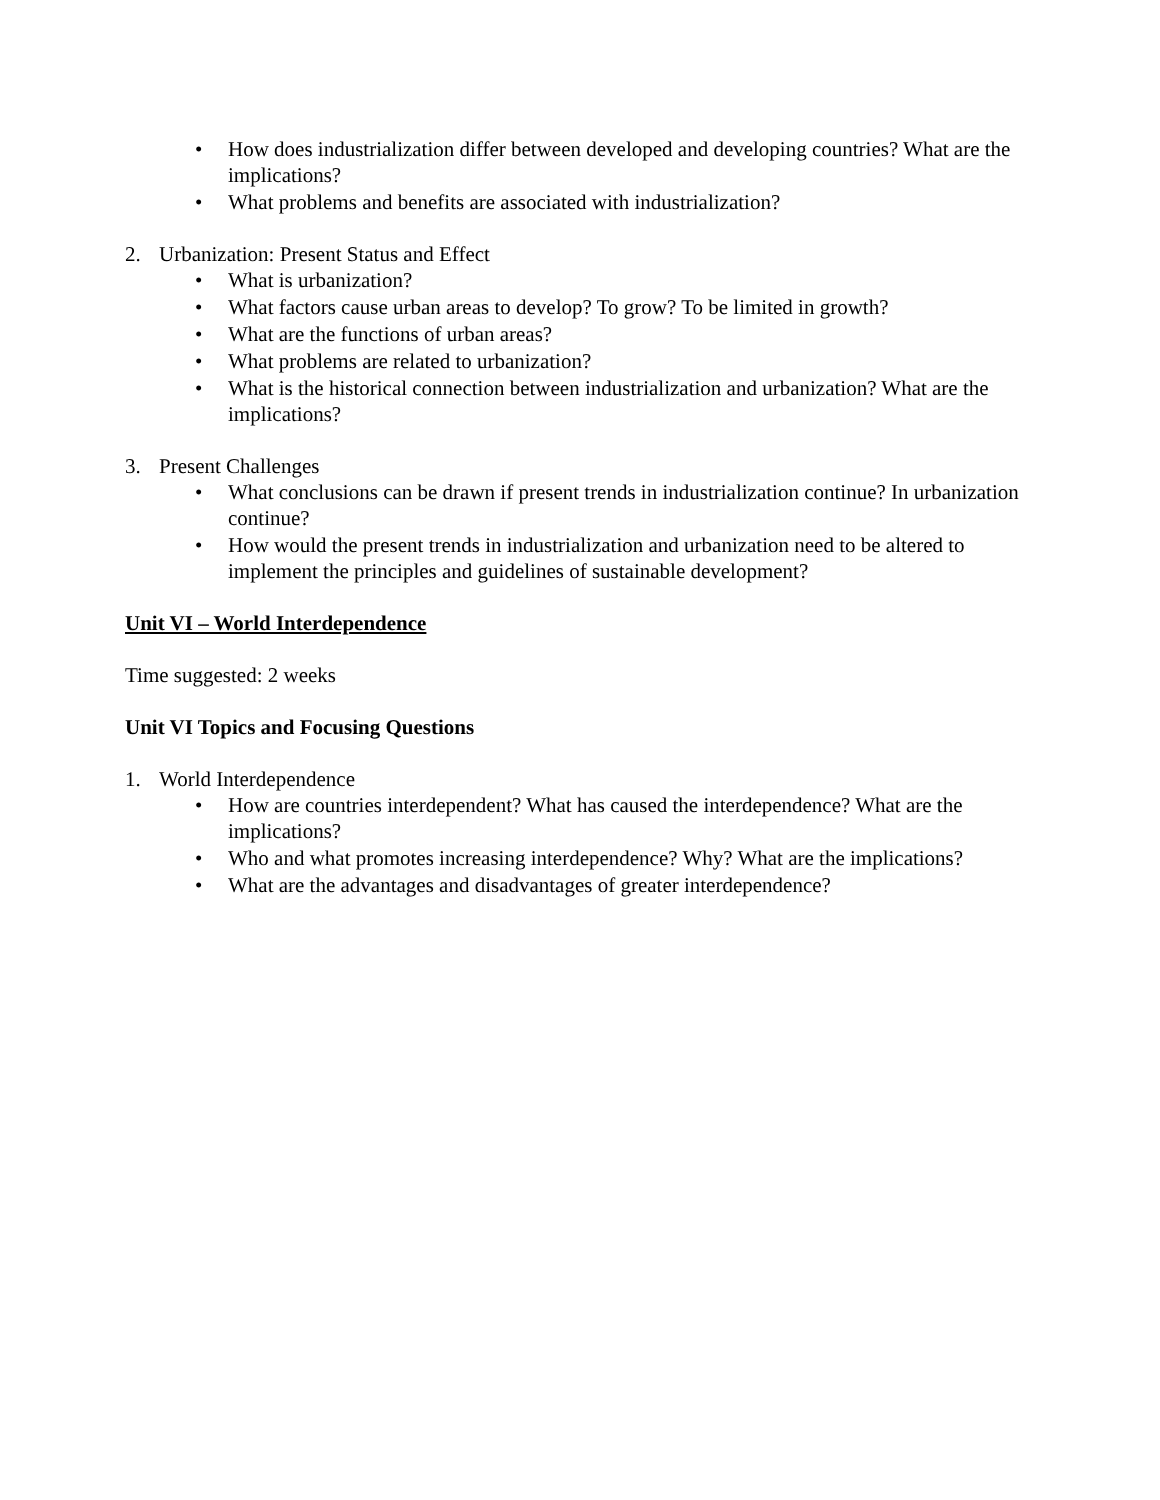• How does industrialization differ between developed and developing countries? What are the implications?
• What problems and benefits are associated with industrialization?
2. Urbanization: Present Status and Effect
• What is urbanization?
• What factors cause urban areas to develop? To grow? To be limited in growth?
• What are the functions of urban areas?
• What problems are related to urbanization?
• What is the historical connection between industrialization and urbanization? What are the implications?
3. Present Challenges
• What conclusions can be drawn if present trends in industrialization continue? In urbanization continue?
• How would the present trends in industrialization and urbanization need to be altered to implement the principles and guidelines of sustainable development?
Unit VI – World Interdependence
Time suggested: 2 weeks
Unit VI Topics and Focusing Questions
1. World Interdependence
• How are countries interdependent? What has caused the interdependence? What are the implications?
• Who and what promotes increasing interdependence? Why? What are the implications?
• What are the advantages and disadvantages of greater interdependence?